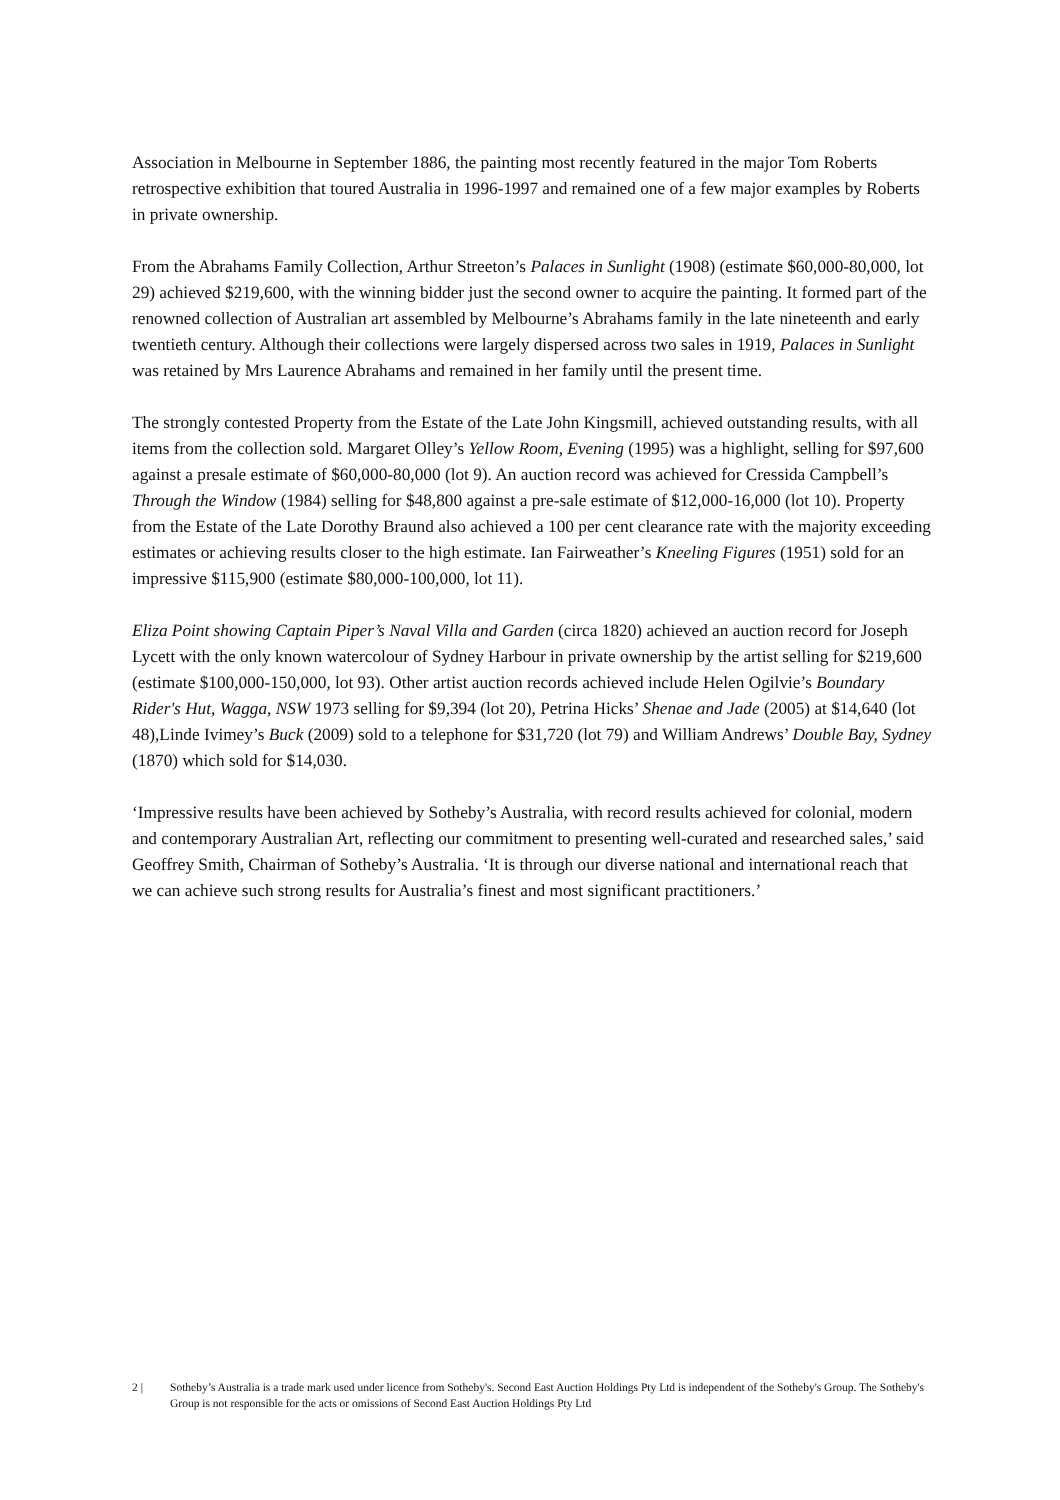Association in Melbourne in September 1886, the painting most recently featured in the major Tom Roberts retrospective exhibition that toured Australia in 1996-1997 and remained one of a few major examples by Roberts in private ownership.
From the Abrahams Family Collection, Arthur Streeton’s Palaces in Sunlight (1908) (estimate $60,000-80,000, lot 29) achieved $219,600, with the winning bidder just the second owner to acquire the painting. It formed part of the renowned collection of Australian art assembled by Melbourne’s Abrahams family in the late nineteenth and early twentieth century. Although their collections were largely dispersed across two sales in 1919, Palaces in Sunlight was retained by Mrs Laurence Abrahams and remained in her family until the present time.
The strongly contested Property from the Estate of the Late John Kingsmill, achieved outstanding results, with all items from the collection sold. Margaret Olley’s Yellow Room, Evening (1995) was a highlight, selling for $97,600 against a presale estimate of $60,000-80,000 (lot 9). An auction record was achieved for Cressida Campbell’s Through the Window (1984) selling for $48,800 against a pre-sale estimate of $12,000-16,000 (lot 10). Property from the Estate of the Late Dorothy Braund also achieved a 100 per cent clearance rate with the majority exceeding estimates or achieving results closer to the high estimate. Ian Fairweather’s Kneeling Figures (1951) sold for an impressive $115,900 (estimate $80,000-100,000, lot 11).
Eliza Point showing Captain Piper’s Naval Villa and Garden (circa 1820) achieved an auction record for Joseph Lycett with the only known watercolour of Sydney Harbour in private ownership by the artist selling for $219,600 (estimate $100,000-150,000, lot 93). Other artist auction records achieved include Helen Ogilvie’s Boundary Rider's Hut, Wagga, NSW 1973 selling for $9,394 (lot 20), Petrina Hicks’ Shenae and Jade (2005) at $14,640 (lot 48),Linde Ivimey’s Buck (2009) sold to a telephone for $31,720 (lot 79) and William Andrews’ Double Bay, Sydney (1870) which sold for $14,030.
‘Impressive results have been achieved by Sotheby’s Australia, with record results achieved for colonial, modern and contemporary Australian Art, reflecting our commitment to presenting well-curated and researched sales,’ said Geoffrey Smith, Chairman of Sotheby’s Australia. ‘It is through our diverse national and international reach that we can achieve such strong results for Australia’s finest and most significant practitioners.’
2 | Sotheby’s Australia is a trade mark used under licence from Sotheby's. Second East Auction Holdings Pty Ltd is independent of the Sotheby's Group. The Sotheby's Group is not responsible for the acts or omissions of Second East Auction Holdings Pty Ltd